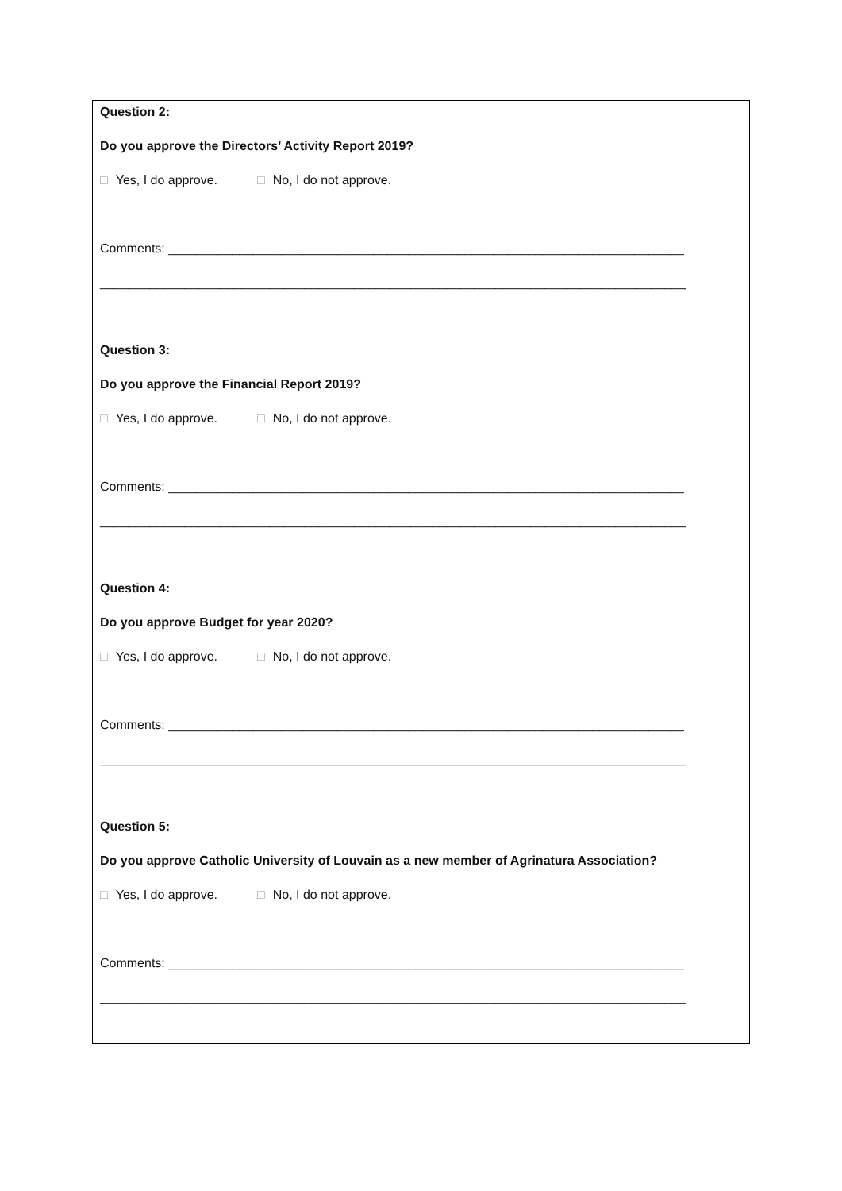Question 2:
Do you approve the Directors’ Activity Report 2019?
□ Yes, I do approve. □ No, I do not approve.
Comments: _________________________________________________________________________
___________________________________________________________________________________
Question 3:
Do you approve the Financial Report 2019?
□ Yes, I do approve. □ No, I do not approve.
Comments: _________________________________________________________________________
___________________________________________________________________________________
Question 4:
Do you approve Budget for year 2020?
□ Yes, I do approve. □ No, I do not approve.
Comments: _________________________________________________________________________
___________________________________________________________________________________
Question 5:
Do you approve Catholic University of Louvain as a new member of Agrinatura Association?
□ Yes, I do approve. □ No, I do not approve.
Comments: _________________________________________________________________________
___________________________________________________________________________________